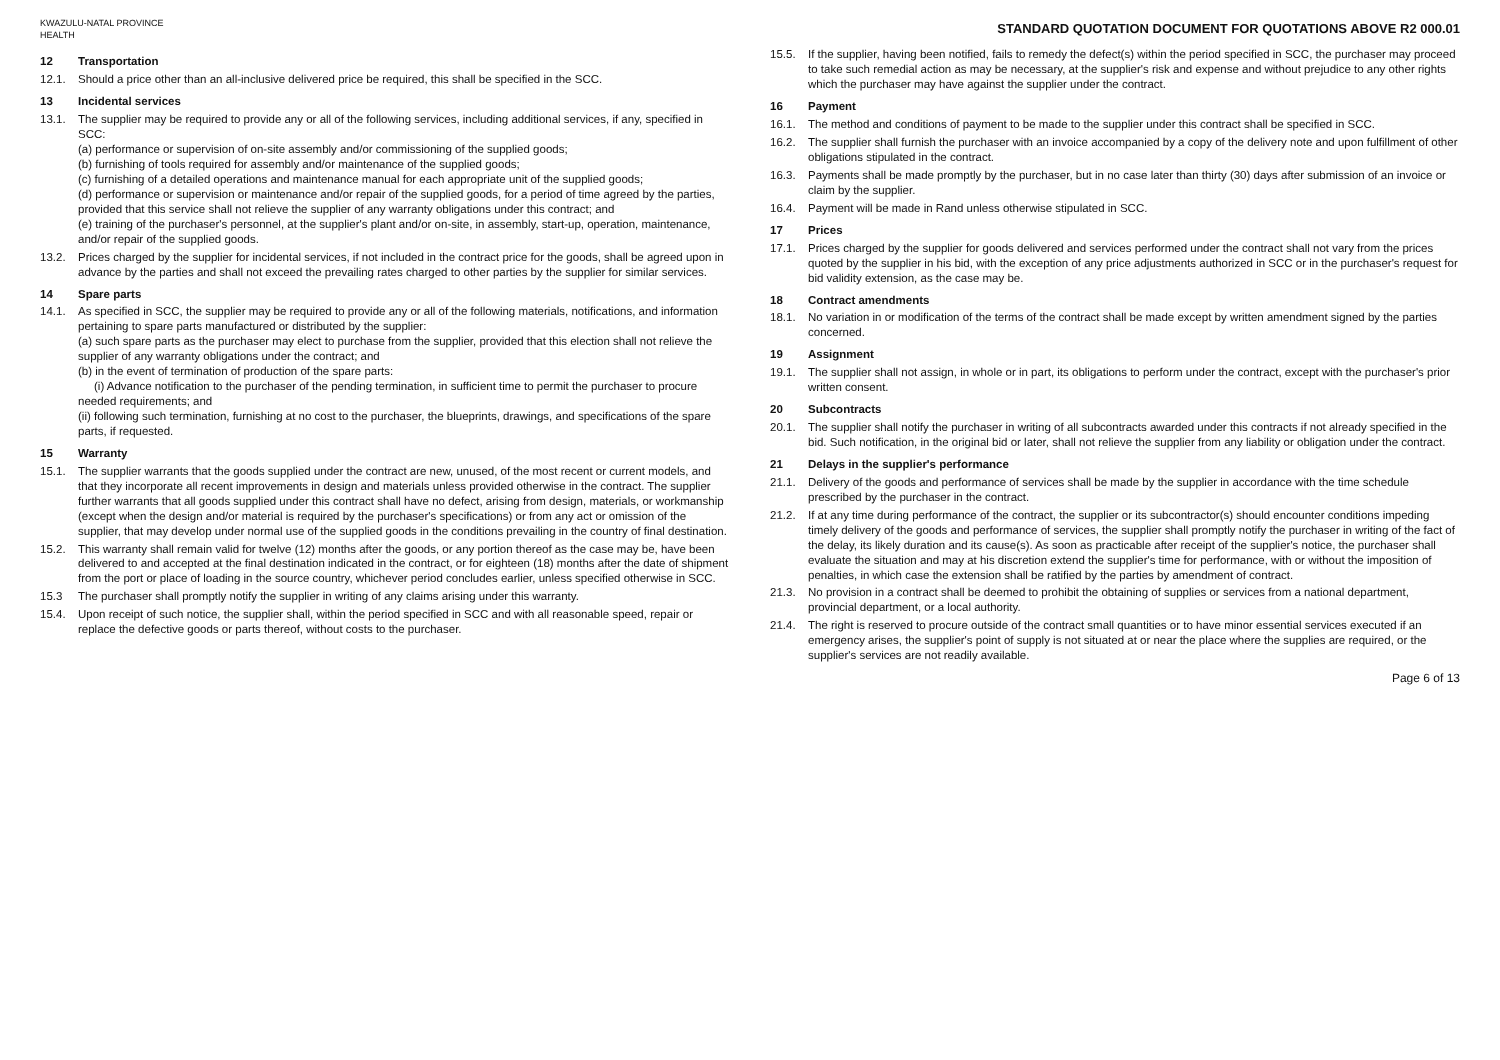KWAZULU-NATAL PROVINCE
HEALTH
STANDARD QUOTATION DOCUMENT FOR QUOTATIONS ABOVE R2 000.01
12 Transportation
12.1. Should a price other than an all-inclusive delivered price be required, this shall be specified in the SCC.
13 Incidental services
13.1. The supplier may be required to provide any or all of the following services, including additional services, if any, specified in SCC:
(a) performance or supervision of on-site assembly and/or commissioning of the supplied goods;
(b) furnishing of tools required for assembly and/or maintenance of the supplied goods;
(c) furnishing of a detailed operations and maintenance manual for each appropriate unit of the supplied goods;
(d) performance or supervision or maintenance and/or repair of the supplied goods, for a period of time agreed by the parties, provided that this service shall not relieve the supplier of any warranty obligations under this contract; and
(e) training of the purchaser's personnel, at the supplier's plant and/or on-site, in assembly, start-up, operation, maintenance, and/or repair of the supplied goods.
13.2. Prices charged by the supplier for incidental services, if not included in the contract price for the goods, shall be agreed upon in advance by the parties and shall not exceed the prevailing rates charged to other parties by the supplier for similar services.
14 Spare parts
14.1. As specified in SCC, the supplier may be required to provide any or all of the following materials, notifications, and information pertaining to spare parts manufactured or distributed by the supplier:
(a) such spare parts as the purchaser may elect to purchase from the supplier, provided that this election shall not relieve the supplier of any warranty obligations under the contract; and
(b) in the event of termination of production of the spare parts:
(i) Advance notification to the purchaser of the pending termination, in sufficient time to permit the purchaser to procure needed requirements; and
(ii) following such termination, furnishing at no cost to the purchaser, the blueprints, drawings, and specifications of the spare parts, if requested.
15 Warranty
15.1. The supplier warrants that the goods supplied under the contract are new, unused, of the most recent or current models, and that they incorporate all recent improvements in design and materials unless provided otherwise in the contract. The supplier further warrants that all goods supplied under this contract shall have no defect, arising from design, materials, or workmanship (except when the design and/or material is required by the purchaser's specifications) or from any act or omission of the supplier, that may develop under normal use of the supplied goods in the conditions prevailing in the country of final destination.
15.2. This warranty shall remain valid for twelve (12) months after the goods, or any portion thereof as the case may be, have been delivered to and accepted at the final destination indicated in the contract, or for eighteen (18) months after the date of shipment from the port or place of loading in the source country, whichever period concludes earlier, unless specified otherwise in SCC.
15.3 The purchaser shall promptly notify the supplier in writing of any claims arising under this warranty.
15.4. Upon receipt of such notice, the supplier shall, within the period specified in SCC and with all reasonable speed, repair or replace the defective goods or parts thereof, without costs to the purchaser.
15.5. If the supplier, having been notified, fails to remedy the defect(s) within the period specified in SCC, the purchaser may proceed to take such remedial action as may be necessary, at the supplier's risk and expense and without prejudice to any other rights which the purchaser may have against the supplier under the contract.
16 Payment
16.1. The method and conditions of payment to be made to the supplier under this contract shall be specified in SCC.
16.2. The supplier shall furnish the purchaser with an invoice accompanied by a copy of the delivery note and upon fulfillment of other obligations stipulated in the contract.
16.3. Payments shall be made promptly by the purchaser, but in no case later than thirty (30) days after submission of an invoice or claim by the supplier.
16.4. Payment will be made in Rand unless otherwise stipulated in SCC.
17 Prices
17.1. Prices charged by the supplier for goods delivered and services performed under the contract shall not vary from the prices quoted by the supplier in his bid, with the exception of any price adjustments authorized in SCC or in the purchaser's request for bid validity extension, as the case may be.
18 Contract amendments
18.1. No variation in or modification of the terms of the contract shall be made except by written amendment signed by the parties concerned.
19 Assignment
19.1. The supplier shall not assign, in whole or in part, its obligations to perform under the contract, except with the purchaser's prior written consent.
20 Subcontracts
20.1. The supplier shall notify the purchaser in writing of all subcontracts awarded under this contracts if not already specified in the bid. Such notification, in the original bid or later, shall not relieve the supplier from any liability or obligation under the contract.
21 Delays in the supplier's performance
21.1. Delivery of the goods and performance of services shall be made by the supplier in accordance with the time schedule prescribed by the purchaser in the contract.
21.2. If at any time during performance of the contract, the supplier or its subcontractor(s) should encounter conditions impeding timely delivery of the goods and performance of services, the supplier shall promptly notify the purchaser in writing of the fact of the delay, its likely duration and its cause(s). As soon as practicable after receipt of the supplier's notice, the purchaser shall evaluate the situation and may at his discretion extend the supplier's time for performance, with or without the imposition of penalties, in which case the extension shall be ratified by the parties by amendment of contract.
21.3. No provision in a contract shall be deemed to prohibit the obtaining of supplies or services from a national department, provincial department, or a local authority.
21.4. The right is reserved to procure outside of the contract small quantities or to have minor essential services executed if an emergency arises, the supplier's point of supply is not situated at or near the place where the supplies are required, or the supplier's services are not readily available.
Page 6 of 13